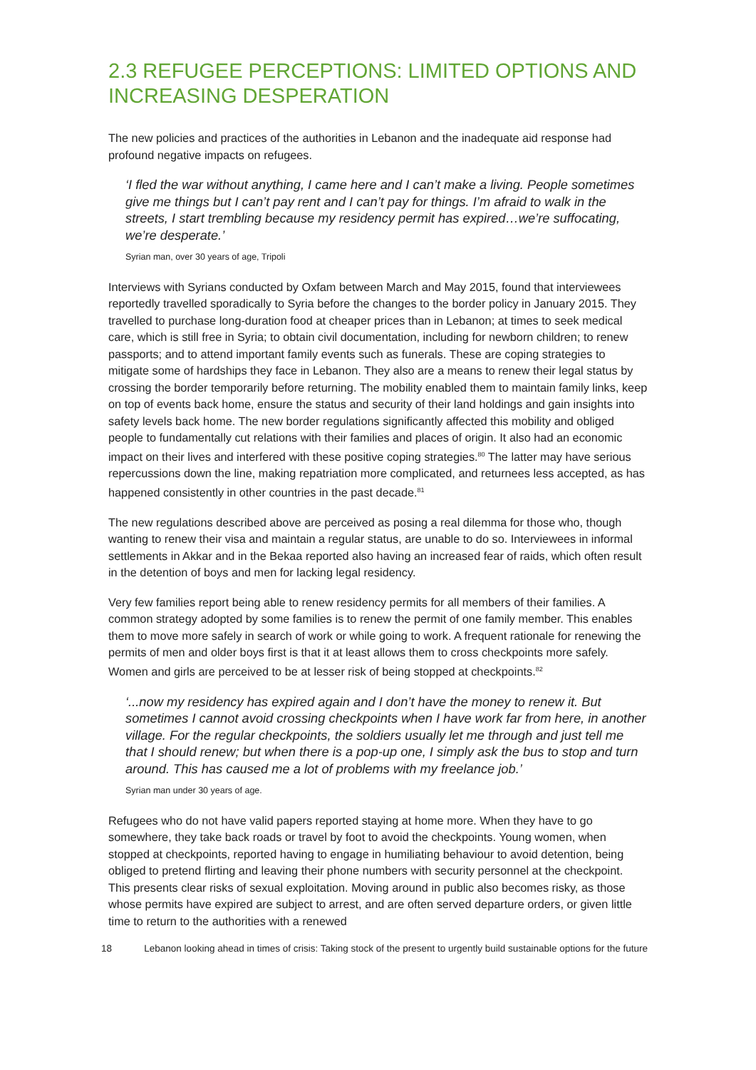2.3 REFUGEE PERCEPTIONS: LIMITED OPTIONS AND INCREASING DESPERATION
The new policies and practices of the authorities in Lebanon and the inadequate aid response had profound negative impacts on refugees.
‘I fled the war without anything, I came here and I can’t make a living. People sometimes give me things but I can’t pay rent and I can’t pay for things. I’m afraid to walk in the streets, I start trembling because my residency permit has expired…we’re suffocating, we’re desperate.’
Syrian man, over 30 years of age, Tripoli
Interviews with Syrians conducted by Oxfam between March and May 2015, found that interviewees reportedly travelled sporadically to Syria before the changes to the border policy in January 2015. They travelled to purchase long-duration food at cheaper prices than in Lebanon; at times to seek medical care, which is still free in Syria; to obtain civil documentation, including for newborn children; to renew passports; and to attend important family events such as funerals. These are coping strategies to mitigate some of hardships they face in Lebanon. They also are a means to renew their legal status by crossing the border temporarily before returning. The mobility enabled them to maintain family links, keep on top of events back home, ensure the status and security of their land holdings and gain insights into safety levels back home. The new border regulations significantly affected this mobility and obliged people to fundamentally cut relations with their families and places of origin. It also had an economic impact on their lives and interfered with these positive coping strategies.<sup>80</sup> The latter may have serious repercussions down the line, making repatriation more complicated, and returnees less accepted, as has happened consistently in other countries in the past decade.<sup>81</sup>
The new regulations described above are perceived as posing a real dilemma for those who, though wanting to renew their visa and maintain a regular status, are unable to do so. Interviewees in informal settlements in Akkar and in the Bekaa reported also having an increased fear of raids, which often result in the detention of boys and men for lacking legal residency.
Very few families report being able to renew residency permits for all members of their families. A common strategy adopted by some families is to renew the permit of one family member. This enables them to move more safely in search of work or while going to work. A frequent rationale for renewing the permits of men and older boys first is that it at least allows them to cross checkpoints more safely. Women and girls are perceived to be at lesser risk of being stopped at checkpoints.<sup>82</sup>
‘...now my residency has expired again and I don’t have the money to renew it. But sometimes I cannot avoid crossing checkpoints when I have work far from here, in another village. For the regular checkpoints, the soldiers usually let me through and just tell me that I should renew; but when there is a pop-up one, I simply ask the bus to stop and turn around. This has caused me a lot of problems with my freelance job.’
Syrian man under 30 years of age.
Refugees who do not have valid papers reported staying at home more. When they have to go somewhere, they take back roads or travel by foot to avoid the checkpoints. Young women, when stopped at checkpoints, reported having to engage in humiliating behaviour to avoid detention, being obliged to pretend flirting and leaving their phone numbers with security personnel at the checkpoint. This presents clear risks of sexual exploitation. Moving around in public also becomes risky, as those whose permits have expired are subject to arrest, and are often served departure orders, or given little time to return to the authorities with a renewed
18 Lebanon looking ahead in times of crisis: Taking stock of the present to urgently build sustainable options for the future